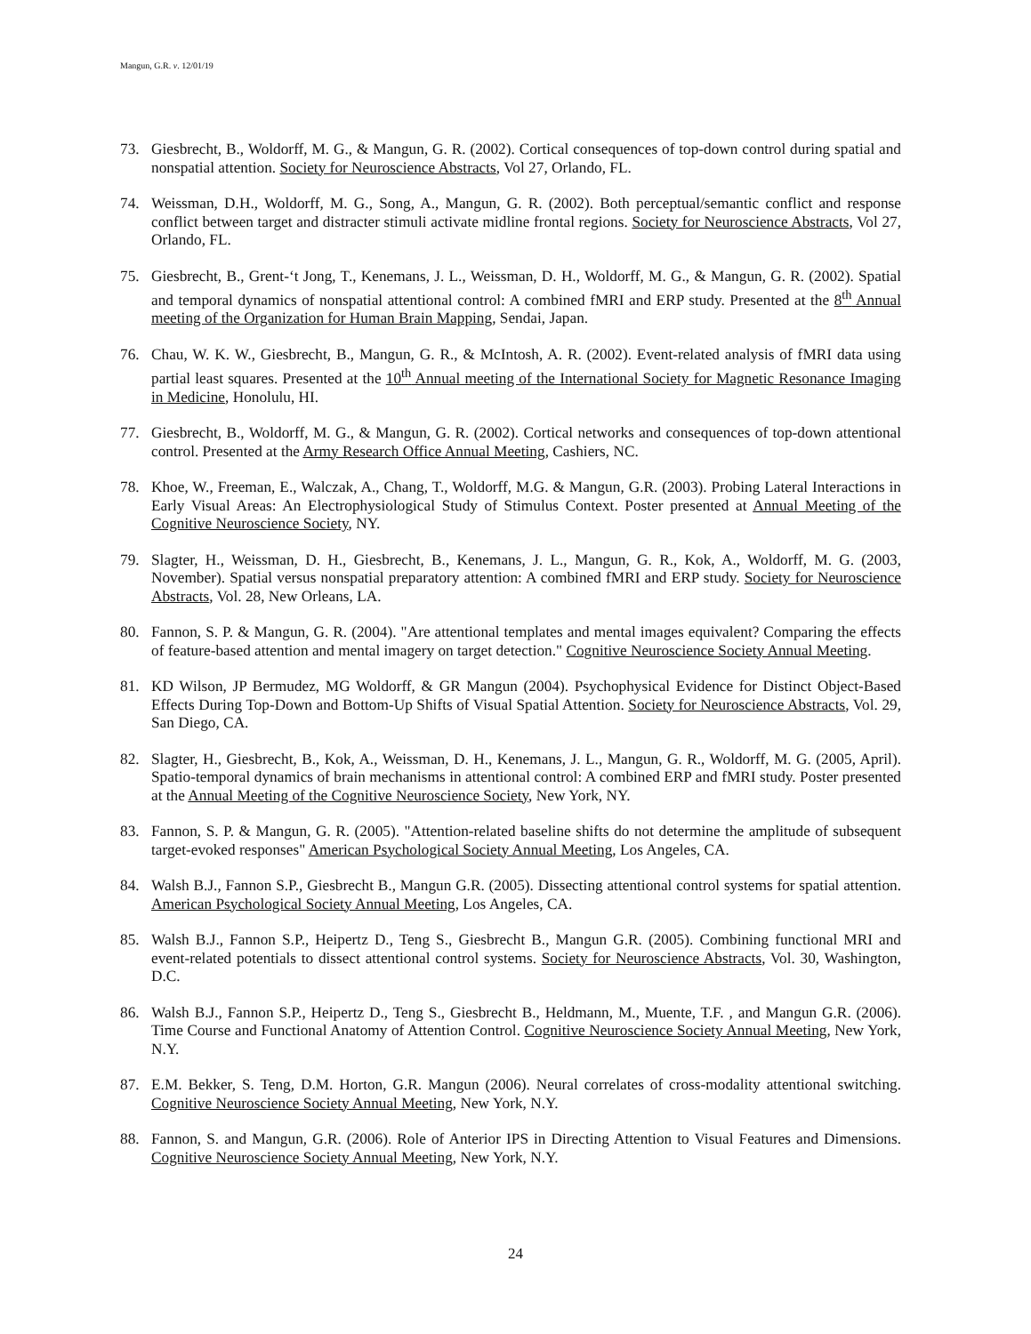Mangun, G.R. v. 12/01/19
73. Giesbrecht, B., Woldorff, M. G., & Mangun, G. R. (2002). Cortical consequences of top-down control during spatial and nonspatial attention. Society for Neuroscience Abstracts, Vol 27, Orlando, FL.
74. Weissman, D.H., Woldorff, M. G., Song, A., Mangun, G. R. (2002). Both perceptual/semantic conflict and response conflict between target and distracter stimuli activate midline frontal regions. Society for Neuroscience Abstracts, Vol 27, Orlando, FL.
75. Giesbrecht, B., Grent-‘t Jong, T., Kenemans, J. L., Weissman, D. H., Woldorff, M. G., & Mangun, G. R. (2002). Spatial and temporal dynamics of nonspatial attentional control: A combined fMRI and ERP study. Presented at the 8<sup>th</sup> Annual meeting of the Organization for Human Brain Mapping, Sendai, Japan.
76. Chau, W. K. W., Giesbrecht, B., Mangun, G. R., & McIntosh, A. R. (2002). Event-related analysis of fMRI data using partial least squares. Presented at the 10<sup>th</sup> Annual meeting of the International Society for Magnetic Resonance Imaging in Medicine, Honolulu, HI.
77. Giesbrecht, B., Woldorff, M. G., & Mangun, G. R. (2002). Cortical networks and consequences of top-down attentional control. Presented at the Army Research Office Annual Meeting, Cashiers, NC.
78. Khoe, W., Freeman, E., Walczak, A., Chang, T., Woldorff, M.G. & Mangun, G.R. (2003). Probing Lateral Interactions in Early Visual Areas: An Electrophysiological Study of Stimulus Context. Poster presented at Annual Meeting of the Cognitive Neuroscience Society, NY.
79. Slagter, H., Weissman, D. H., Giesbrecht, B., Kenemans, J. L., Mangun, G. R., Kok, A., Woldorff, M. G. (2003, November). Spatial versus nonspatial preparatory attention: A combined fMRI and ERP study. Society for Neuroscience Abstracts, Vol. 28, New Orleans, LA.
80. Fannon, S. P. & Mangun, G. R. (2004). "Are attentional templates and mental images equivalent? Comparing the effects of feature-based attention and mental imagery on target detection." Cognitive Neuroscience Society Annual Meeting.
81. KD Wilson, JP Bermudez, MG Woldorff, & GR Mangun (2004). Psychophysical Evidence for Distinct Object-Based Effects During Top-Down and Bottom-Up Shifts of Visual Spatial Attention. Society for Neuroscience Abstracts, Vol. 29, San Diego, CA.
82. Slagter, H., Giesbrecht, B., Kok, A., Weissman, D. H., Kenemans, J. L., Mangun, G. R., Woldorff, M. G. (2005, April). Spatio-temporal dynamics of brain mechanisms in attentional control: A combined ERP and fMRI study. Poster presented at the Annual Meeting of the Cognitive Neuroscience Society, New York, NY.
83. Fannon, S. P. & Mangun, G. R. (2005). "Attention-related baseline shifts do not determine the amplitude of subsequent target-evoked responses" American Psychological Society Annual Meeting, Los Angeles, CA.
84. Walsh B.J., Fannon S.P., Giesbrecht B., Mangun G.R. (2005). Dissecting attentional control systems for spatial attention. American Psychological Society Annual Meeting, Los Angeles, CA.
85. Walsh B.J., Fannon S.P., Heipertz D., Teng S., Giesbrecht B., Mangun G.R. (2005). Combining functional MRI and event-related potentials to dissect attentional control systems. Society for Neuroscience Abstracts, Vol. 30, Washington, D.C.
86. Walsh B.J., Fannon S.P., Heipertz D., Teng S., Giesbrecht B., Heldmann, M., Muente, T.F. , and Mangun G.R. (2006). Time Course and Functional Anatomy of Attention Control. Cognitive Neuroscience Society Annual Meeting, New York, N.Y.
87. E.M. Bekker, S. Teng, D.M. Horton, G.R. Mangun (2006). Neural correlates of cross-modality attentional switching. Cognitive Neuroscience Society Annual Meeting, New York, N.Y.
88. Fannon, S. and Mangun, G.R. (2006). Role of Anterior IPS in Directing Attention to Visual Features and Dimensions. Cognitive Neuroscience Society Annual Meeting, New York, N.Y.
24